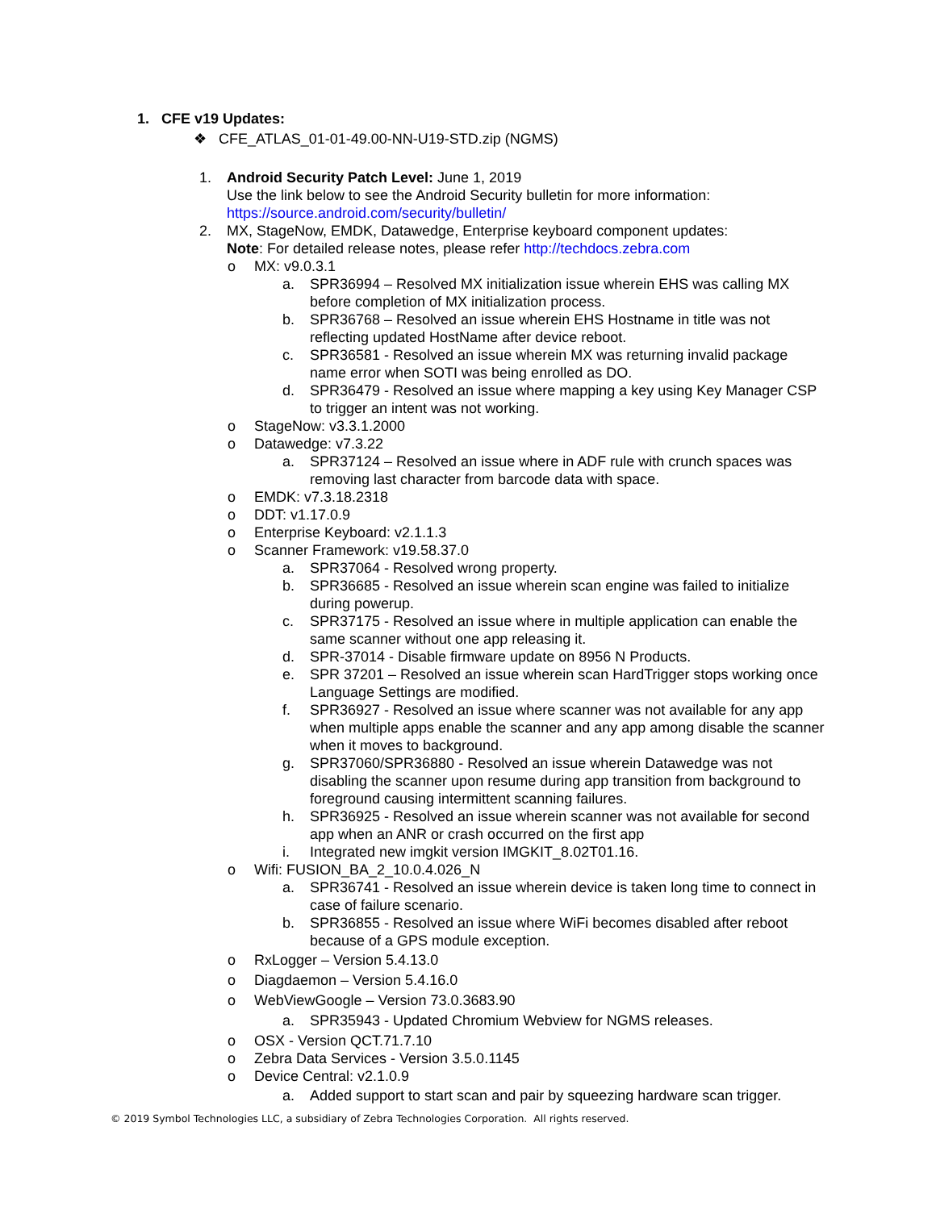1. CFE v19 Updates:
❖ CFE_ATLAS_01-01-49.00-NN-U19-STD.zip (NGMS)
1. Android Security Patch Level: June 1, 2019
Use the link below to see the Android Security bulletin for more information:
https://source.android.com/security/bulletin/
2. MX, StageNow, EMDK, Datawedge, Enterprise keyboard component updates:
Note: For detailed release notes, please refer http://techdocs.zebra.com
o MX: v9.0.3.1
a. SPR36994 – Resolved MX initialization issue wherein EHS was calling MX before completion of MX initialization process.
b. SPR36768 – Resolved an issue wherein EHS Hostname in title was not reflecting updated HostName after device reboot.
c. SPR36581 - Resolved an issue wherein MX was returning invalid package name error when SOTI was being enrolled as DO.
d. SPR36479 - Resolved an issue where mapping a key using Key Manager CSP to trigger an intent was not working.
o StageNow: v3.3.1.2000
o Datawedge: v7.3.22
a. SPR37124 – Resolved an issue where in ADF rule with crunch spaces was removing last character from barcode data with space.
o EMDK: v7.3.18.2318
o DDT: v1.17.0.9
o Enterprise Keyboard: v2.1.1.3
o Scanner Framework: v19.58.37.0
a. SPR37064 - Resolved wrong property.
b. SPR36685 - Resolved an issue wherein scan engine was failed to initialize during powerup.
c. SPR37175 - Resolved an issue where in multiple application can enable the same scanner without one app releasing it.
d. SPR-37014 - Disable firmware update on 8956 N Products.
e. SPR 37201 – Resolved an issue wherein scan HardTrigger stops working once Language Settings are modified.
f. SPR36927 - Resolved an issue where scanner was not available for any app when multiple apps enable the scanner and any app among disable the scanner when it moves to background.
g. SPR37060/SPR36880 - Resolved an issue wherein Datawedge was not disabling the scanner upon resume during app transition from background to foreground causing intermittent scanning failures.
h. SPR36925 - Resolved an issue wherein scanner was not available for second app when an ANR or crash occurred on the first app
i. Integrated new imgkit version IMGKIT_8.02T01.16.
o Wifi: FUSION_BA_2_10.0.4.026_N
a. SPR36741 - Resolved an issue wherein device is taken long time to connect in case of failure scenario.
b. SPR36855 - Resolved an issue where WiFi becomes disabled after reboot because of a GPS module exception.
o RxLogger – Version 5.4.13.0
o Diagdaemon – Version 5.4.16.0
o WebViewGoogle – Version 73.0.3683.90
a. SPR35943 - Updated Chromium Webview for NGMS releases.
o OSX - Version QCT.71.7.10
o Zebra Data Services - Version 3.5.0.1145
o Device Central: v2.1.0.9
a. Added support to start scan and pair by squeezing hardware scan trigger.
© 2019 Symbol Technologies LLC, a subsidiary of Zebra Technologies Corporation. All rights reserved.